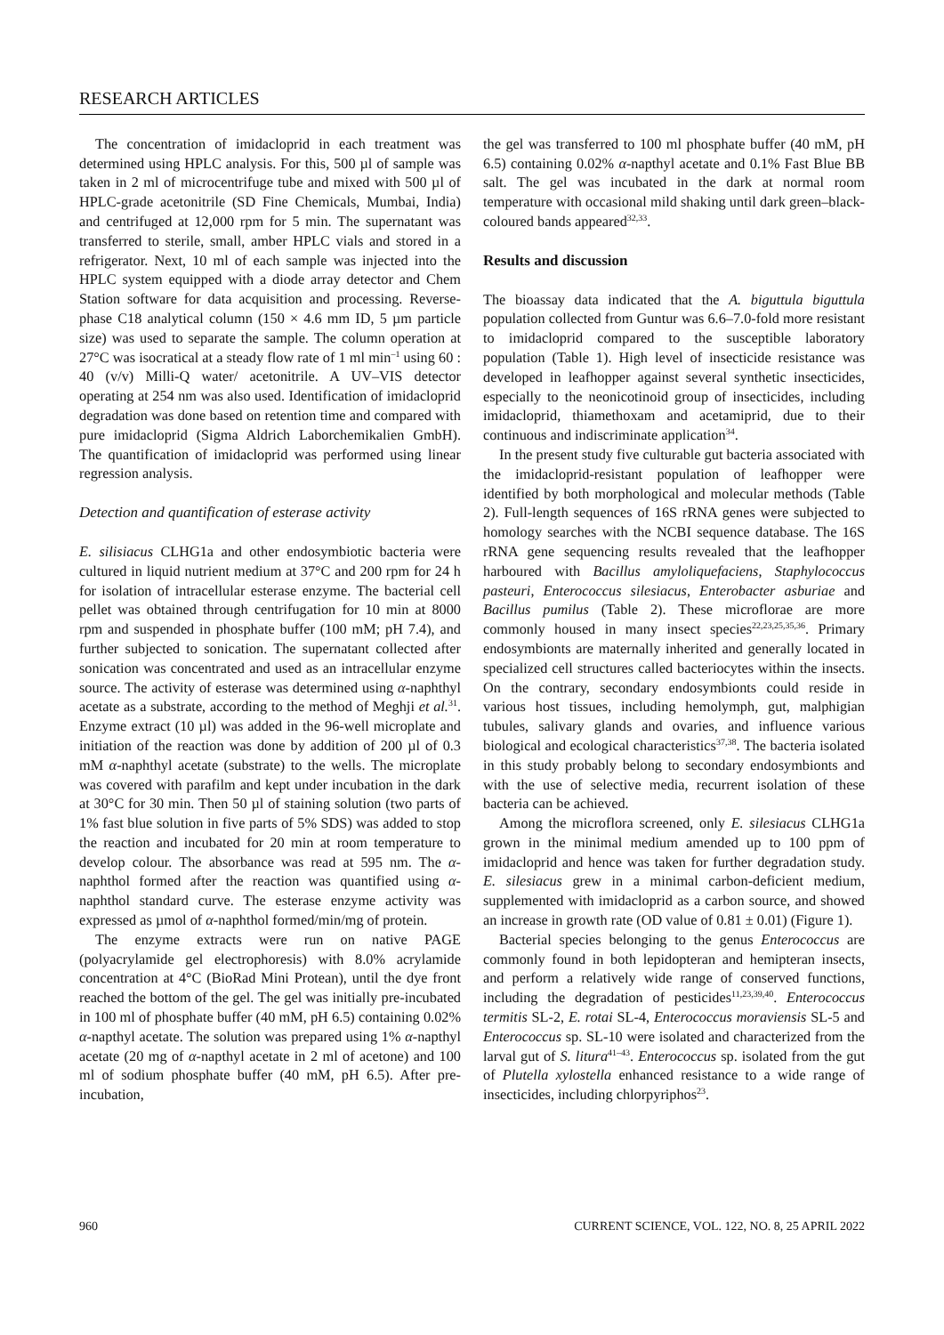RESEARCH ARTICLES
The concentration of imidacloprid in each treatment was determined using HPLC analysis. For this, 500 µl of sample was taken in 2 ml of microcentrifuge tube and mixed with 500 µl of HPLC-grade acetonitrile (SD Fine Chemicals, Mumbai, India) and centrifuged at 12,000 rpm for 5 min. The supernatant was transferred to sterile, small, amber HPLC vials and stored in a refrigerator. Next, 10 ml of each sample was injected into the HPLC system equipped with a diode array detector and Chem Station software for data acquisition and processing. Reverse-phase C18 analytical column (150 × 4.6 mm ID, 5 µm particle size) was used to separate the sample. The column operation at 27°C was isocratical at a steady flow rate of 1 ml min<sup>–1</sup> using 60 : 40 (v/v) Milli-Q water/ acetonitrile. A UV–VIS detector operating at 254 nm was also used. Identification of imidacloprid degradation was done based on retention time and compared with pure imidacloprid (Sigma Aldrich Laborchemikalien GmbH). The quantification of imidacloprid was performed using linear regression analysis.
Detection and quantification of esterase activity
E. silisiacus CLHG1a and other endosymbiotic bacteria were cultured in liquid nutrient medium at 37°C and 200 rpm for 24 h for isolation of intracellular esterase enzyme. The bacterial cell pellet was obtained through centrifugation for 10 min at 8000 rpm and suspended in phosphate buffer (100 mM; pH 7.4), and further subjected to sonication. The supernatant collected after sonication was concentrated and used as an intracellular enzyme source. The activity of esterase was determined using α-naphthyl acetate as a substrate, according to the method of Meghji et al.<sup>31</sup>. Enzyme extract (10 µl) was added in the 96-well microplate and initiation of the reaction was done by addition of 200 µl of 0.3 mM α-naphthyl acetate (substrate) to the wells. The microplate was covered with parafilm and kept under incubation in the dark at 30°C for 30 min. Then 50 µl of staining solution (two parts of 1% fast blue solution in five parts of 5% SDS) was added to stop the reaction and incubated for 20 min at room temperature to develop colour. The absorbance was read at 595 nm. The α-naphthol formed after the reaction was quantified using α-naphthol standard curve. The esterase enzyme activity was expressed as µmol of α-naphthol formed/min/mg of protein.
The enzyme extracts were run on native PAGE (polyacrylamide gel electrophoresis) with 8.0% acrylamide concentration at 4°C (BioRad Mini Protean), until the dye front reached the bottom of the gel. The gel was initially pre-incubated in 100 ml of phosphate buffer (40 mM, pH 6.5) containing 0.02% α-napthyl acetate. The solution was prepared using 1% α-napthyl acetate (20 mg of α-napthyl acetate in 2 ml of acetone) and 100 ml of sodium phosphate buffer (40 mM, pH 6.5). After pre-incubation,
the gel was transferred to 100 ml phosphate buffer (40 mM, pH 6.5) containing 0.02% α-napthyl acetate and 0.1% Fast Blue BB salt. The gel was incubated in the dark at normal room temperature with occasional mild shaking until dark green–black-coloured bands appeared<sup>32,33</sup>.
Results and discussion
The bioassay data indicated that the A. biguttula biguttula population collected from Guntur was 6.6–7.0-fold more resistant to imidacloprid compared to the susceptible laboratory population (Table 1). High level of insecticide resistance was developed in leafhopper against several synthetic insecticides, especially to the neonicotinoid group of insecticides, including imidacloprid, thiamethoxam and acetamiprid, due to their continuous and indiscriminate application<sup>34</sup>.
In the present study five culturable gut bacteria associated with the imidacloprid-resistant population of leafhopper were identified by both morphological and molecular methods (Table 2). Full-length sequences of 16S rRNA genes were subjected to homology searches with the NCBI sequence database. The 16S rRNA gene sequencing results revealed that the leafhopper harboured with Bacillus amyloliquefaciens, Staphylococcus pasteuri, Enterococcus silesiacus, Enterobacter asburiae and Bacillus pumilus (Table 2). These microflorae are more commonly housed in many insect species<sup>22,23,25,35,36</sup>. Primary endosymbionts are maternally inherited and generally located in specialized cell structures called bacteriocytes within the insects. On the contrary, secondary endosymbionts could reside in various host tissues, including hemolymph, gut, malphigian tubules, salivary glands and ovaries, and influence various biological and ecological characteristics<sup>37,38</sup>. The bacteria isolated in this study probably belong to secondary endosymbionts and with the use of selective media, recurrent isolation of these bacteria can be achieved.
Among the microflora screened, only E. silesiacus CLHG1a grown in the minimal medium amended up to 100 ppm of imidacloprid and hence was taken for further degradation study. E. silesiacus grew in a minimal carbon-deficient medium, supplemented with imidacloprid as a carbon source, and showed an increase in growth rate (OD value of 0.81 ± 0.01) (Figure 1).
Bacterial species belonging to the genus Enterococcus are commonly found in both lepidopteran and hemipteran insects, and perform a relatively wide range of conserved functions, including the degradation of pesticides<sup>11,23,39,40</sup>. Enterococcus termitis SL-2, E. rotai SL-4, Enterococcus moraviensis SL-5 and Enterococcus sp. SL-10 were isolated and characterized from the larval gut of S. litura<sup>41–43</sup>. Enterococcus sp. isolated from the gut of Plutella xylostella enhanced resistance to a wide range of insecticides, including chlorpyriphos<sup>23</sup>.
960 CURRENT SCIENCE, VOL. 122, NO. 8, 25 APRIL 2022